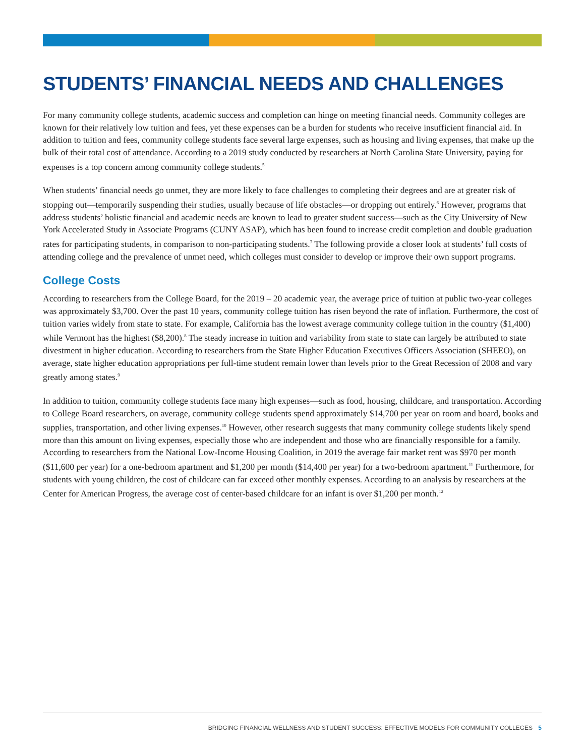STUDENTS’ FINANCIAL NEEDS AND CHALLENGES
For many community college students, academic success and completion can hinge on meeting financial needs. Community colleges are known for their relatively low tuition and fees, yet these expenses can be a burden for students who receive insufficient financial aid. In addition to tuition and fees, community college students face several large expenses, such as housing and living expenses, that make up the bulk of their total cost of attendance. According to a 2019 study conducted by researchers at North Carolina State University, paying for expenses is a top concern among community college students.<sup>5</sup>
When students’ financial needs go unmet, they are more likely to face challenges to completing their degrees and are at greater risk of stopping out—temporarily suspending their studies, usually because of life obstacles—or dropping out entirely.<sup>6</sup> However, programs that address students’ holistic financial and academic needs are known to lead to greater student success—such as the City University of New York Accelerated Study in Associate Programs (CUNY ASAP), which has been found to increase credit completion and double graduation rates for participating students, in comparison to non-participating students.<sup>7</sup> The following provide a closer look at students’ full costs of attending college and the prevalence of unmet need, which colleges must consider to develop or improve their own support programs.
College Costs
According to researchers from the College Board, for the 2019 – 20 academic year, the average price of tuition at public two-year colleges was approximately $3,700. Over the past 10 years, community college tuition has risen beyond the rate of inflation. Furthermore, the cost of tuition varies widely from state to state. For example, California has the lowest average community college tuition in the country ($1,400) while Vermont has the highest ($8,200).<sup>8</sup> The steady increase in tuition and variability from state to state can largely be attributed to state divestment in higher education. According to researchers from the State Higher Education Executives Officers Association (SHEEO), on average, state higher education appropriations per full-time student remain lower than levels prior to the Great Recession of 2008 and vary greatly among states.<sup>9</sup>
In addition to tuition, community college students face many high expenses—such as food, housing, childcare, and transportation. According to College Board researchers, on average, community college students spend approximately $14,700 per year on room and board, books and supplies, transportation, and other living expenses.<sup>10</sup> However, other research suggests that many community college students likely spend more than this amount on living expenses, especially those who are independent and those who are financially responsible for a family. According to researchers from the National Low-Income Housing Coalition, in 2019 the average fair market rent was $970 per month ($11,600 per year) for a one-bedroom apartment and $1,200 per month ($14,400 per year) for a two-bedroom apartment.<sup>11</sup> Furthermore, for students with young children, the cost of childcare can far exceed other monthly expenses. According to an analysis by researchers at the Center for American Progress, the average cost of center-based childcare for an infant is over $1,200 per month.<sup>12</sup>
BRIDGING FINANCIAL WELLNESS AND STUDENT SUCCESS: EFFECTIVE MODELS FOR COMMUNITY COLLEGES 5